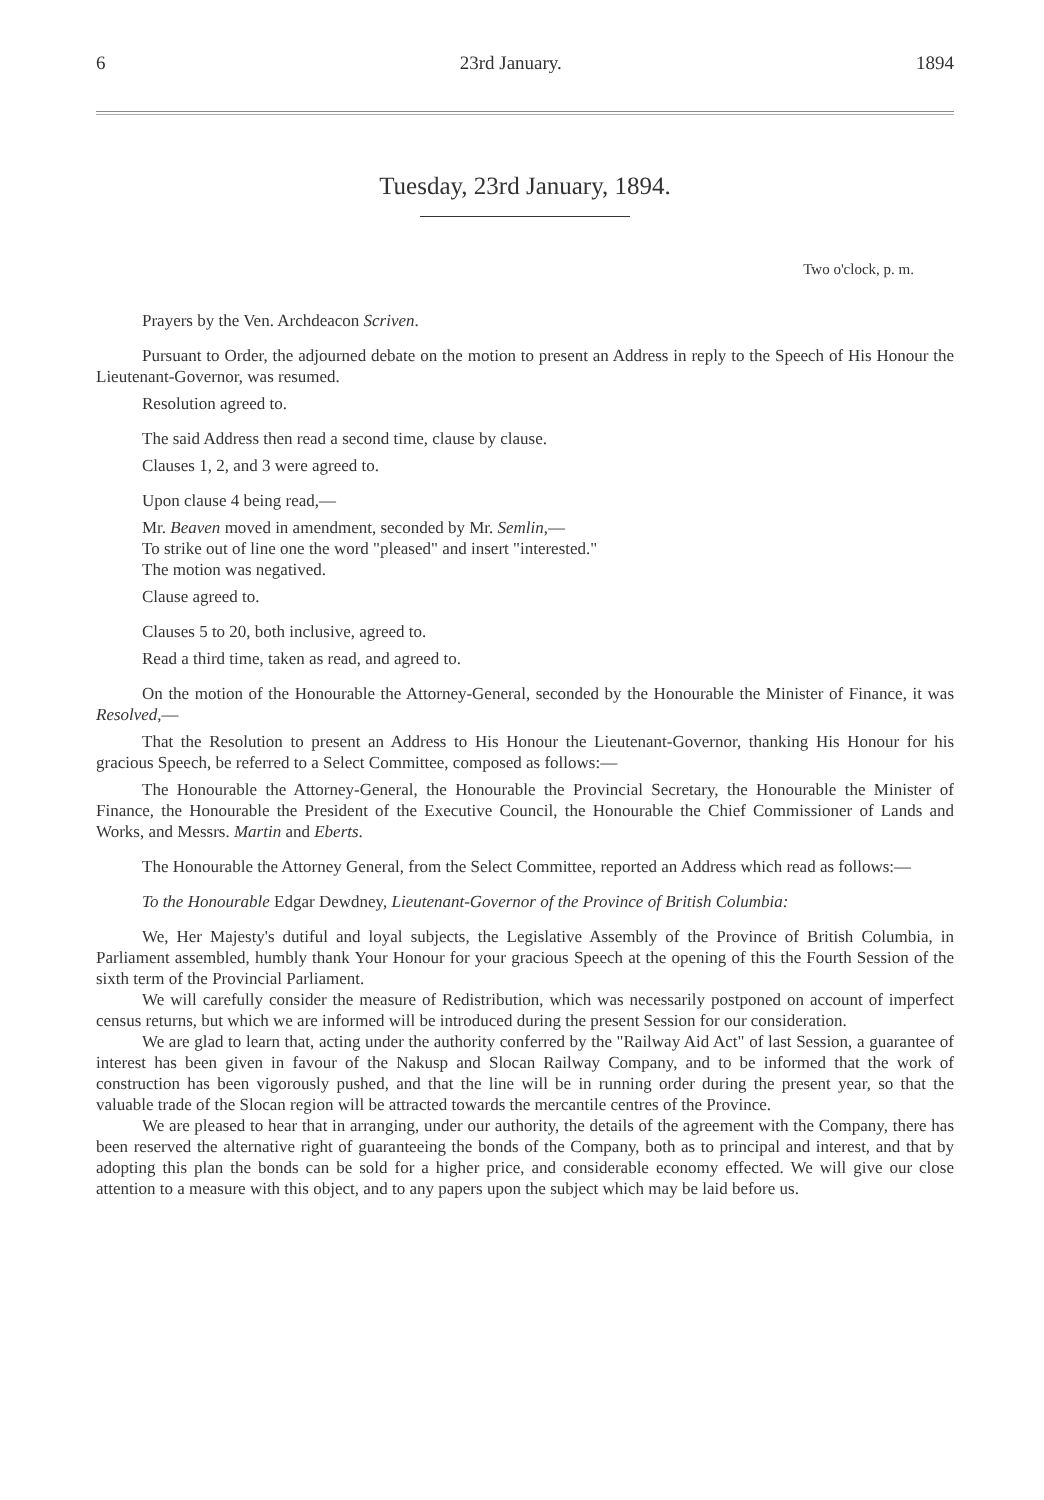6 23rd January. 1894
Tuesday, 23rd January, 1894.
Two o'clock, p. m.
Prayers by the Ven. Archdeacon Scriven.
Pursuant to Order, the adjourned debate on the motion to present an Address in reply to the Speech of His Honour the Lieutenant-Governor, was resumed.
Resolution agreed to.
The said Address then read a second time, clause by clause.
Clauses 1, 2, and 3 were agreed to.
Upon clause 4 being read,—
Mr. Beaven moved in amendment, seconded by Mr. Semlin,—
To strike out of line one the word "pleased" and insert "interested."
The motion was negatived.
Clause agreed to.
Clauses 5 to 20, both inclusive, agreed to.
Read a third time, taken as read, and agreed to.
On the motion of the Honourable the Attorney-General, seconded by the Honourable the Minister of Finance, it was Resolved,—
That the Resolution to present an Address to His Honour the Lieutenant-Governor, thanking His Honour for his gracious Speech, be referred to a Select Committee, composed as follows:—
The Honourable the Attorney-General, the Honourable the Provincial Secretary, the Honourable the Minister of Finance, the Honourable the President of the Executive Council, the Honourable the Chief Commissioner of Lands and Works, and Messrs. Martin and Eberts.
The Honourable the Attorney General, from the Select Committee, reported an Address which read as follows:—
To the Honourable Edgar Dewdney, Lieutenant-Governor of the Province of British Columbia:
We, Her Majesty's dutiful and loyal subjects, the Legislative Assembly of the Province of British Columbia, in Parliament assembled, humbly thank Your Honour for your gracious Speech at the opening of this the Fourth Session of the sixth term of the Provincial Parliament.
We will carefully consider the measure of Redistribution, which was necessarily postponed on account of imperfect census returns, but which we are informed will be introduced during the present Session for our consideration.
We are glad to learn that, acting under the authority conferred by the "Railway Aid Act" of last Session, a guarantee of interest has been given in favour of the Nakusp and Slocan Railway Company, and to be informed that the work of construction has been vigorously pushed, and that the line will be in running order during the present year, so that the valuable trade of the Slocan region will be attracted towards the mercantile centres of the Province.
We are pleased to hear that in arranging, under our authority, the details of the agreement with the Company, there has been reserved the alternative right of guaranteeing the bonds of the Company, both as to principal and interest, and that by adopting this plan the bonds can be sold for a higher price, and considerable economy effected. We will give our close attention to a measure with this object, and to any papers upon the subject which may be laid before us.